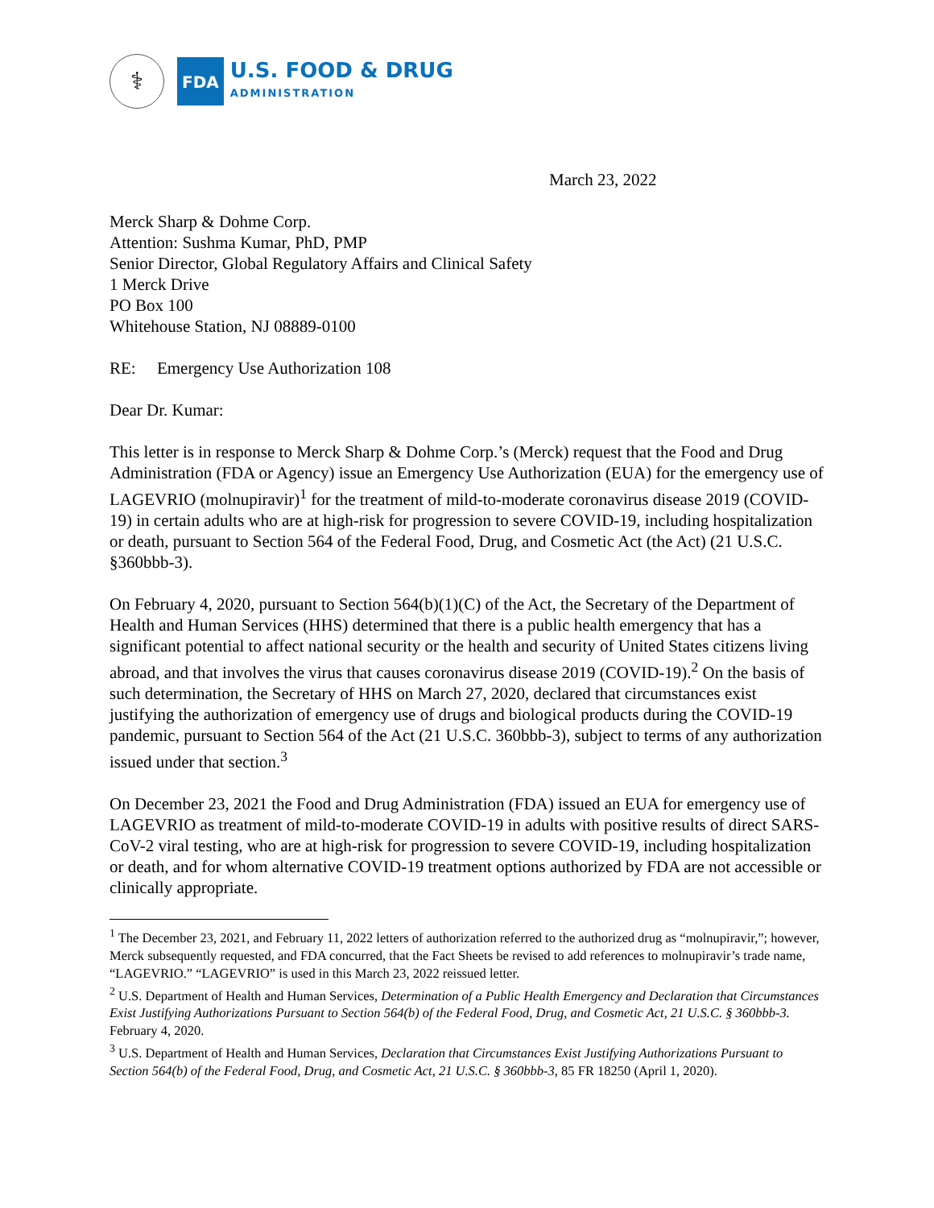⚕
FDA
U.S. FOOD & DRUG
ADMINISTRATION
March 23, 2022
Merck Sharp & Dohme Corp.
Attention: Sushma Kumar, PhD, PMP
Senior Director, Global Regulatory Affairs and Clinical Safety
1 Merck Drive
PO Box 100
Whitehouse Station, NJ 08889-0100
RE: Emergency Use Authorization 108
Dear Dr. Kumar:
This letter is in response to Merck Sharp & Dohme Corp.’s (Merck) request that the Food and Drug Administration (FDA or Agency) issue an Emergency Use Authorization (EUA) for the emergency use of LAGEVRIO (molnupiravir)<sup>1</sup> for the treatment of mild-to-moderate coronavirus disease 2019 (COVID-19) in certain adults who are at high-risk for progression to severe COVID-19, including hospitalization or death, pursuant to Section 564 of the Federal Food, Drug, and Cosmetic Act (the Act) (21 U.S.C. §360bbb-3).
On February 4, 2020, pursuant to Section 564(b)(1)(C) of the Act, the Secretary of the Department of Health and Human Services (HHS) determined that there is a public health emergency that has a significant potential to affect national security or the health and security of United States citizens living abroad, and that involves the virus that causes coronavirus disease 2019 (COVID-19).<sup>2</sup> On the basis of such determination, the Secretary of HHS on March 27, 2020, declared that circumstances exist justifying the authorization of emergency use of drugs and biological products during the COVID-19 pandemic, pursuant to Section 564 of the Act (21 U.S.C. 360bbb-3), subject to terms of any authorization issued under that section.<sup>3</sup>
On December 23, 2021 the Food and Drug Administration (FDA) issued an EUA for emergency use of LAGEVRIO as treatment of mild-to-moderate COVID-19 in adults with positive results of direct SARS-CoV-2 viral testing, who are at high-risk for progression to severe COVID-19, including hospitalization or death, and for whom alternative COVID-19 treatment options authorized by FDA are not accessible or clinically appropriate.
<sup>1</sup> The December 23, 2021, and February 11, 2022 letters of authorization referred to the authorized drug as “molnupiravir,”; however, Merck subsequently requested, and FDA concurred, that the Fact Sheets be revised to add references to molnupiravir’s trade name, “LAGEVRIO.” “LAGEVRIO” is used in this March 23, 2022 reissued letter.
<sup>2</sup> U.S. Department of Health and Human Services, Determination of a Public Health Emergency and Declaration that Circumstances Exist Justifying Authorizations Pursuant to Section 564(b) of the Federal Food, Drug, and Cosmetic Act, 21 U.S.C. § 360bbb-3. February 4, 2020.
<sup>3</sup> U.S. Department of Health and Human Services, Declaration that Circumstances Exist Justifying Authorizations Pursuant to Section 564(b) of the Federal Food, Drug, and Cosmetic Act, 21 U.S.C. § 360bbb-3, 85 FR 18250 (April 1, 2020).